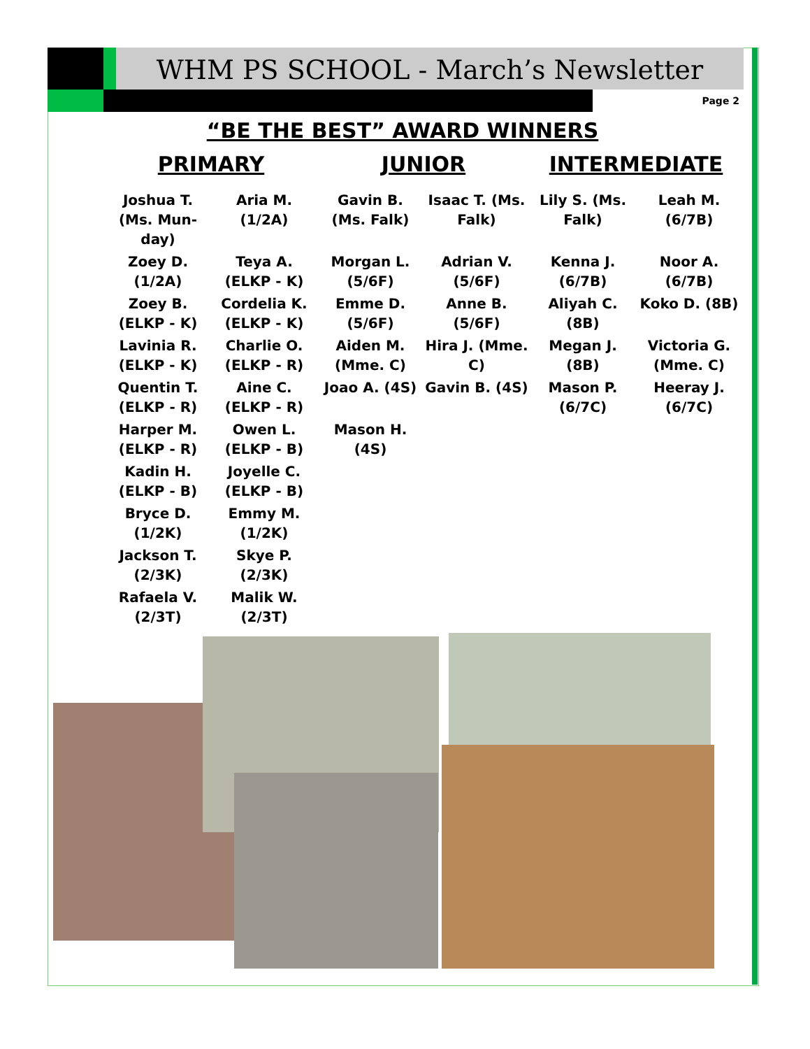WHM PS SCHOOL - March’s Newsletter
Page 2
“BE THE BEST” AWARD WINNERS
| PRIMARY | | JUNIOR | | INTERMEDIATE | |
| --- | --- | --- | --- | --- | --- |
| Joshua T. (Ms. Mun-day) | Aria M. (1/2A) | Gavin B. (Ms. Falk) | Isaac T. (Ms. Falk) | Lily S. (Ms. Falk) | Leah M. (6/7B) |
| Zoey D. (1/2A) | Teya A. (ELKP - K) | Morgan L. (5/6F) | Adrian V. (5/6F) | Kenna J. (6/7B) | Noor A. (6/7B) |
| Zoey B. (ELKP - K) | Cordelia K. (ELKP - K) | Emme D. (5/6F) | Anne B. (5/6F) | Aliyah C. (8B) | Koko D. (8B) |
| Lavinia R. (ELKP - K) | Charlie O. (ELKP - R) | Aiden M. (Mme. C) | Hira J. (Mme. C) | Megan J. (8B) | Victoria G. (Mme. C) |
| Quentin T. (ELKP - R) | Aine C. (ELKP - R) | Joao A. (4S) | Gavin B. (4S) | Mason P. (6/7C) | Heeray J. (6/7C) |
| Harper M. (ELKP - R) | Owen L. (ELKP - B) | Mason H. (4S) | | | |
| Kadin H. (ELKP - B) | Joyelle C. (ELKP - B) | | | | |
| Bryce D. (1/2K) | Emmy M. (1/2K) | | | | |
| Jackson T. (2/3K) | Skye P. (2/3K) | | | | |
| Rafaela V. (2/3T) | Malik W. (2/3T) | | | | |